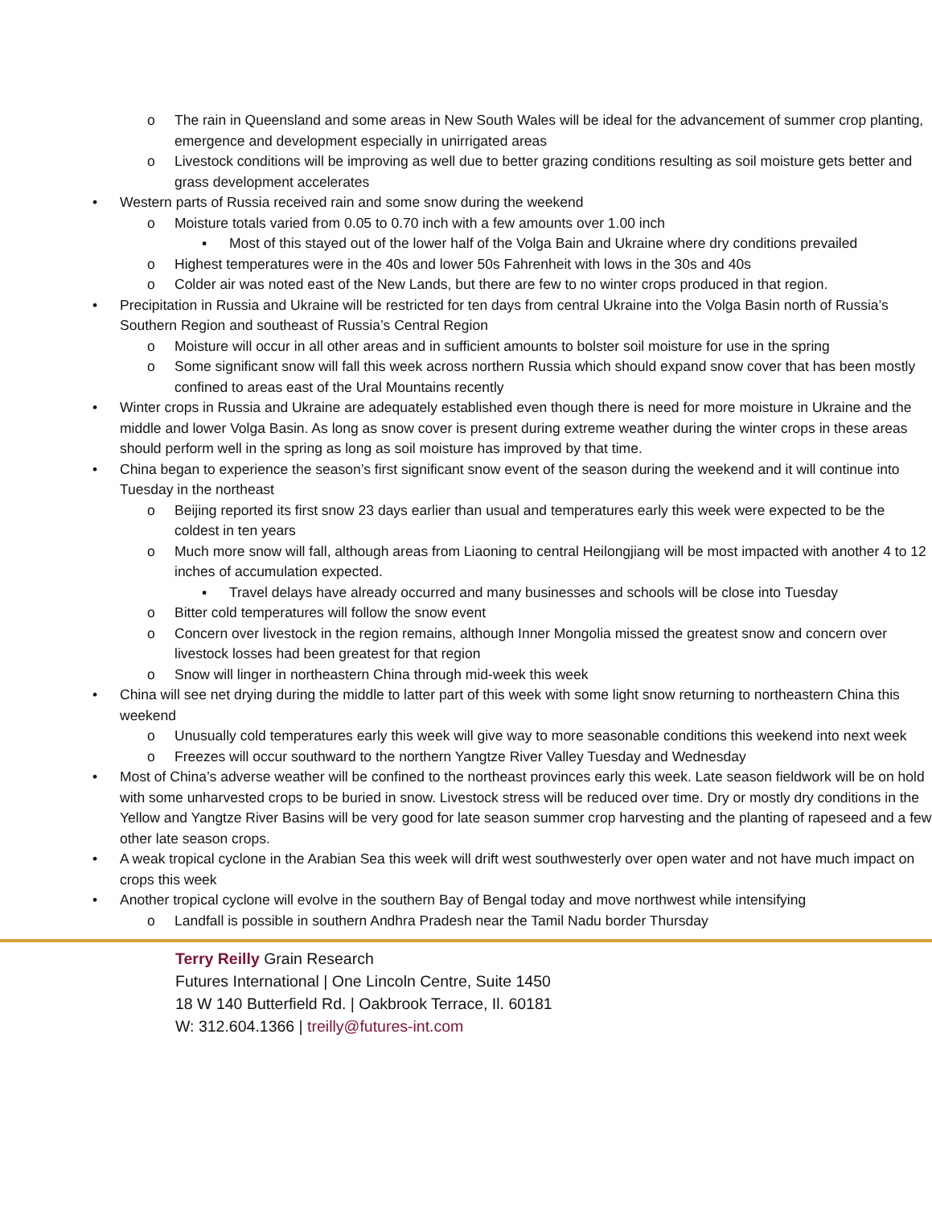o The rain in Queensland and some areas in New South Wales will be ideal for the advancement of summer crop planting, emergence and development especially in unirrigated areas
o Livestock conditions will be improving as well due to better grazing conditions resulting as soil moisture gets better and grass development accelerates
• Western parts of Russia received rain and some snow during the weekend
o Moisture totals varied from 0.05 to 0.70 inch with a few amounts over 1.00 inch
▪ Most of this stayed out of the lower half of the Volga Bain and Ukraine where dry conditions prevailed
o Highest temperatures were in the 40s and lower 50s Fahrenheit with lows in the 30s and 40s
o Colder air was noted east of the New Lands, but there are few to no winter crops produced in that region.
• Precipitation in Russia and Ukraine will be restricted for ten days from central Ukraine into the Volga Basin north of Russia’s Southern Region and southeast of Russia’s Central Region
o Moisture will occur in all other areas and in sufficient amounts to bolster soil moisture for use in the spring
o Some significant snow will fall this week across northern Russia which should expand snow cover that has been mostly confined to areas east of the Ural Mountains recently
• Winter crops in Russia and Ukraine are adequately established even though there is need for more moisture in Ukraine and the middle and lower Volga Basin. As long as snow cover is present during extreme weather during the winter crops in these areas should perform well in the spring as long as soil moisture has improved by that time.
• China began to experience the season’s first significant snow event of the season during the weekend and it will continue into Tuesday in the northeast
o Beijing reported its first snow 23 days earlier than usual and temperatures early this week were expected to be the coldest in ten years
o Much more snow will fall, although areas from Liaoning to central Heilongjiang will be most impacted with another 4 to 12 inches of accumulation expected.
▪ Travel delays have already occurred and many businesses and schools will be close into Tuesday
o Bitter cold temperatures will follow the snow event
o Concern over livestock in the region remains, although Inner Mongolia missed the greatest snow and concern over livestock losses had been greatest for that region
o Snow will linger in northeastern China through mid-week this week
• China will see net drying during the middle to latter part of this week with some light snow returning to northeastern China this weekend
o Unusually cold temperatures early this week will give way to more seasonable conditions this weekend into next week
o Freezes will occur southward to the northern Yangtze River Valley Tuesday and Wednesday
• Most of China’s adverse weather will be confined to the northeast provinces early this week. Late season fieldwork will be on hold with some unharvested crops to be buried in snow. Livestock stress will be reduced over time. Dry or mostly dry conditions in the Yellow and Yangtze River Basins will be very good for late season summer crop harvesting and the planting of rapeseed and a few other late season crops.
• A weak tropical cyclone in the Arabian Sea this week will drift west southwesterly over open water and not have much impact on crops this week
• Another tropical cyclone will evolve in the southern Bay of Bengal today and move northwest while intensifying
o Landfall is possible in southern Andhra Pradesh near the Tamil Nadu border Thursday
Terry Reilly Grain Research
Futures International | One Lincoln Centre, Suite 1450
18 W 140 Butterfield Rd. | Oakbrook Terrace, Il. 60181
W: 312.604.1366 | treilly@futures-int.com